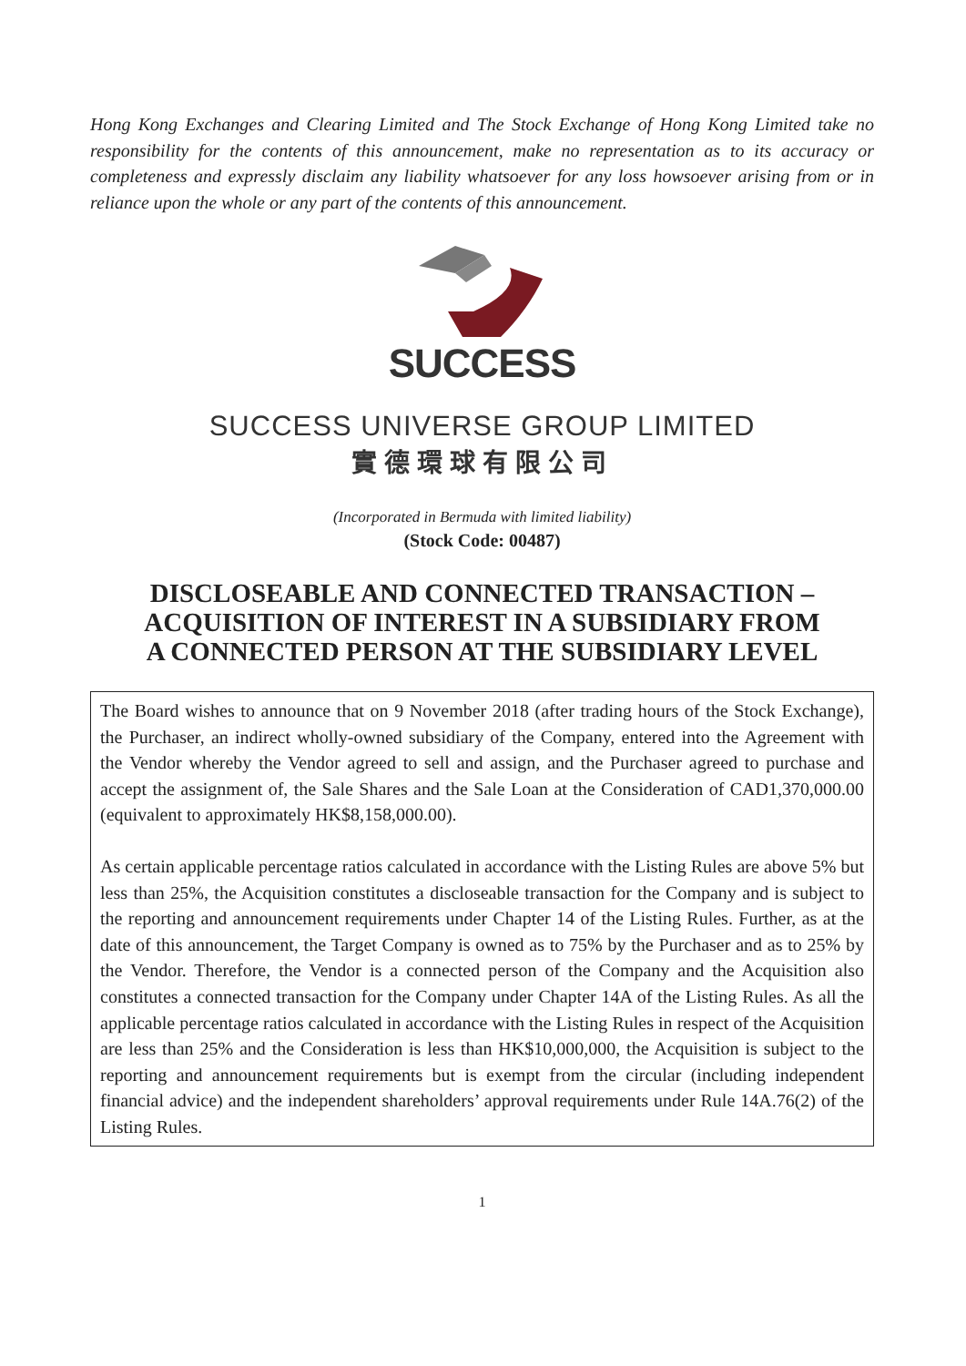Hong Kong Exchanges and Clearing Limited and The Stock Exchange of Hong Kong Limited take no responsibility for the contents of this announcement, make no representation as to its accuracy or completeness and expressly disclaim any liability whatsoever for any loss howsoever arising from or in reliance upon the whole or any part of the contents of this announcement.
SUCCESS
SUCCESS UNIVERSE GROUP LIMITED
實德環球有限公司
(Incorporated in Bermuda with limited liability)
(Stock Code: 00487)
DISCLOSEABLE AND CONNECTED TRANSACTION –
ACQUISITION OF INTEREST IN A SUBSIDIARY FROM
A CONNECTED PERSON AT THE SUBSIDIARY LEVEL
The Board wishes to announce that on 9 November 2018 (after trading hours of the Stock Exchange), the Purchaser, an indirect wholly-owned subsidiary of the Company, entered into the Agreement with the Vendor whereby the Vendor agreed to sell and assign, and the Purchaser agreed to purchase and accept the assignment of, the Sale Shares and the Sale Loan at the Consideration of CAD1,370,000.00 (equivalent to approximately HK$8,158,000.00).
As certain applicable percentage ratios calculated in accordance with the Listing Rules are above 5% but less than 25%, the Acquisition constitutes a discloseable transaction for the Company and is subject to the reporting and announcement requirements under Chapter 14 of the Listing Rules. Further, as at the date of this announcement, the Target Company is owned as to 75% by the Purchaser and as to 25% by the Vendor. Therefore, the Vendor is a connected person of the Company and the Acquisition also constitutes a connected transaction for the Company under Chapter 14A of the Listing Rules. As all the applicable percentage ratios calculated in accordance with the Listing Rules in respect of the Acquisition are less than 25% and the Consideration is less than HK$10,000,000, the Acquisition is subject to the reporting and announcement requirements but is exempt from the circular (including independent financial advice) and the independent shareholders’ approval requirements under Rule 14A.76(2) of the Listing Rules.
1